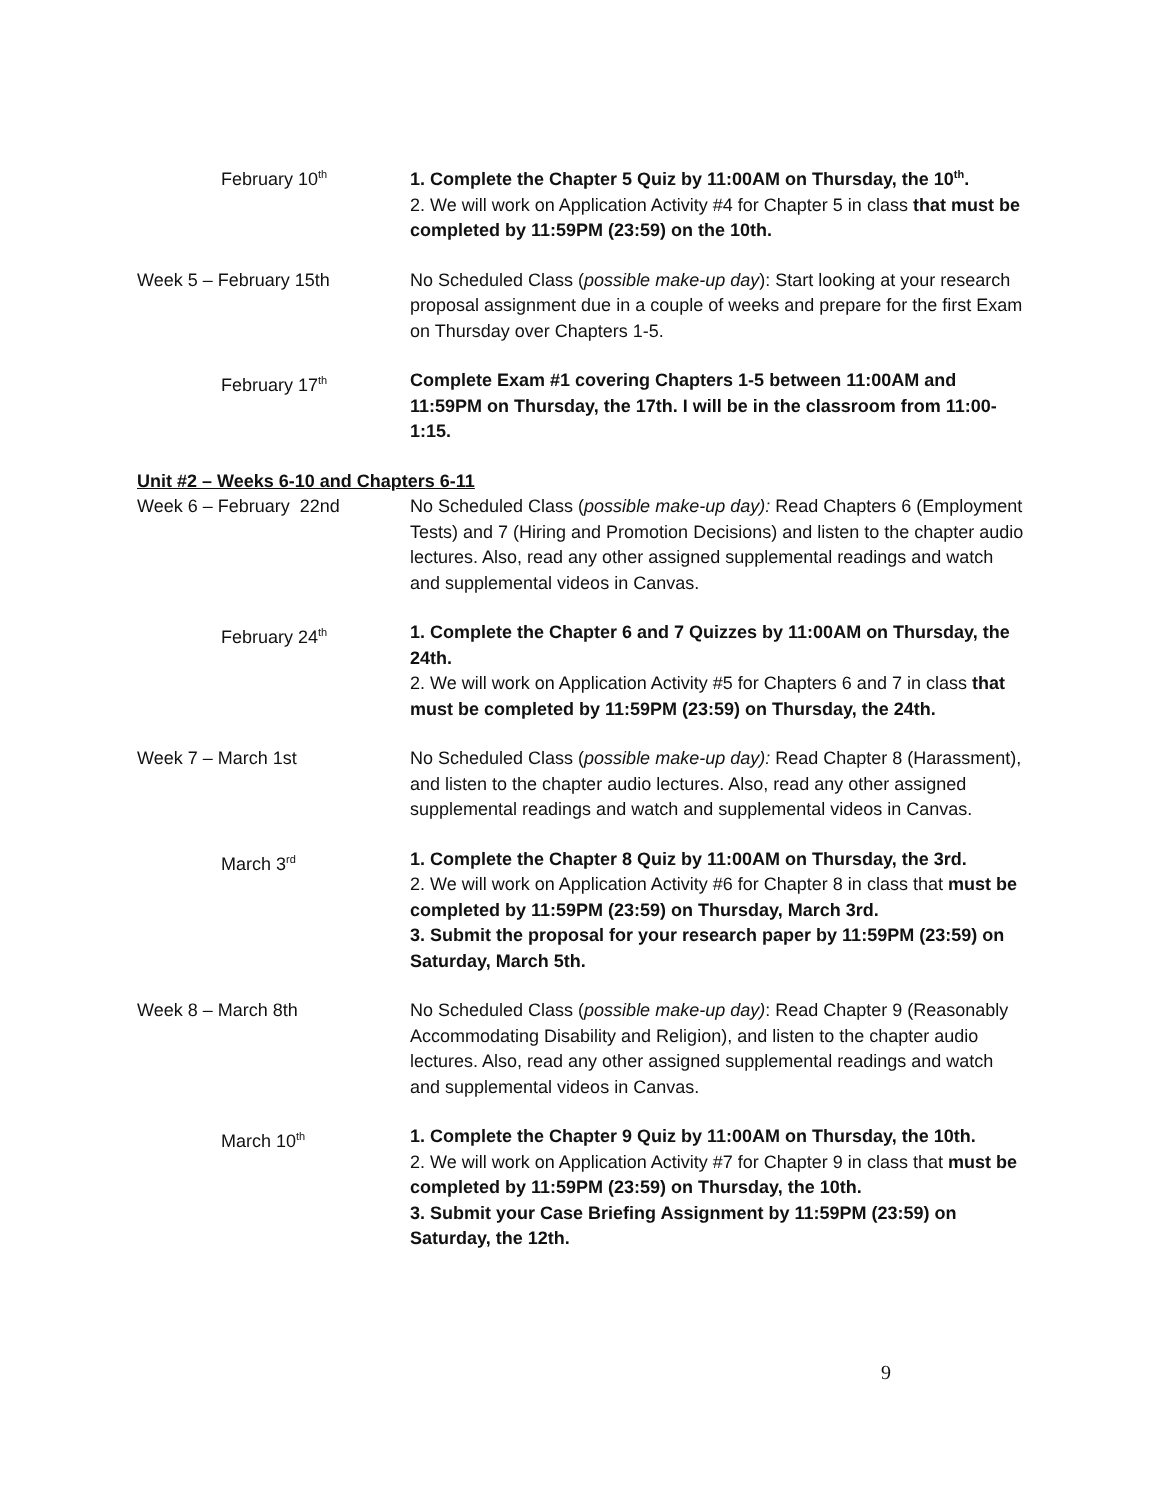February 10<sup>th</sup>
1. Complete the Chapter 5 Quiz by 11:00AM on Thursday, the 10<sup>th</sup>.
2. We will work on Application Activity #4 for Chapter 5 in class that must be completed by 11:59PM (23:59) on the 10th.
Week 5 – February 15th No Scheduled Class (possible make-up day): Start looking at your research proposal assignment due in a couple of weeks and prepare for the first Exam on Thursday over Chapters 1-5.
February 17<sup>th</sup>
Complete Exam #1 covering Chapters 1-5 between 11:00AM and 11:59PM on Thursday, the 17th. I will be in the classroom from 11:00-1:15.
Unit #2 – Weeks 6-10 and Chapters 6-11
Week 6 – February 22nd No Scheduled Class (possible make-up day): Read Chapters 6 (Employment Tests) and 7 (Hiring and Promotion Decisions) and listen to the chapter audio lectures. Also, read any other assigned supplemental readings and watch and supplemental videos in Canvas.
February 24<sup>th</sup>
1. Complete the Chapter 6 and 7 Quizzes by 11:00AM on Thursday, the 24th.
2. We will work on Application Activity #5 for Chapters 6 and 7 in class that must be completed by 11:59PM (23:59) on Thursday, the 24th.
Week 7 – March 1st No Scheduled Class (possible make-up day): Read Chapter 8 (Harassment), and listen to the chapter audio lectures. Also, read any other assigned supplemental readings and watch and supplemental videos in Canvas.
March 3<sup>rd</sup>
1. Complete the Chapter 8 Quiz by 11:00AM on Thursday, the 3rd.
2. We will work on Application Activity #6 for Chapter 8 in class that must be completed by 11:59PM (23:59) on Thursday, March 3rd.
3. Submit the proposal for your research paper by 11:59PM (23:59) on Saturday, March 5th.
Week 8 – March 8th No Scheduled Class (possible make-up day): Read Chapter 9 (Reasonably Accommodating Disability and Religion), and listen to the chapter audio lectures. Also, read any other assigned supplemental readings and watch and supplemental videos in Canvas.
March 10<sup>th</sup>
1. Complete the Chapter 9 Quiz by 11:00AM on Thursday, the 10th.
2. We will work on Application Activity #7 for Chapter 9 in class that must be completed by 11:59PM (23:59) on Thursday, the 10th.
3. Submit your Case Briefing Assignment by 11:59PM (23:59) on Saturday, the 12th.
9